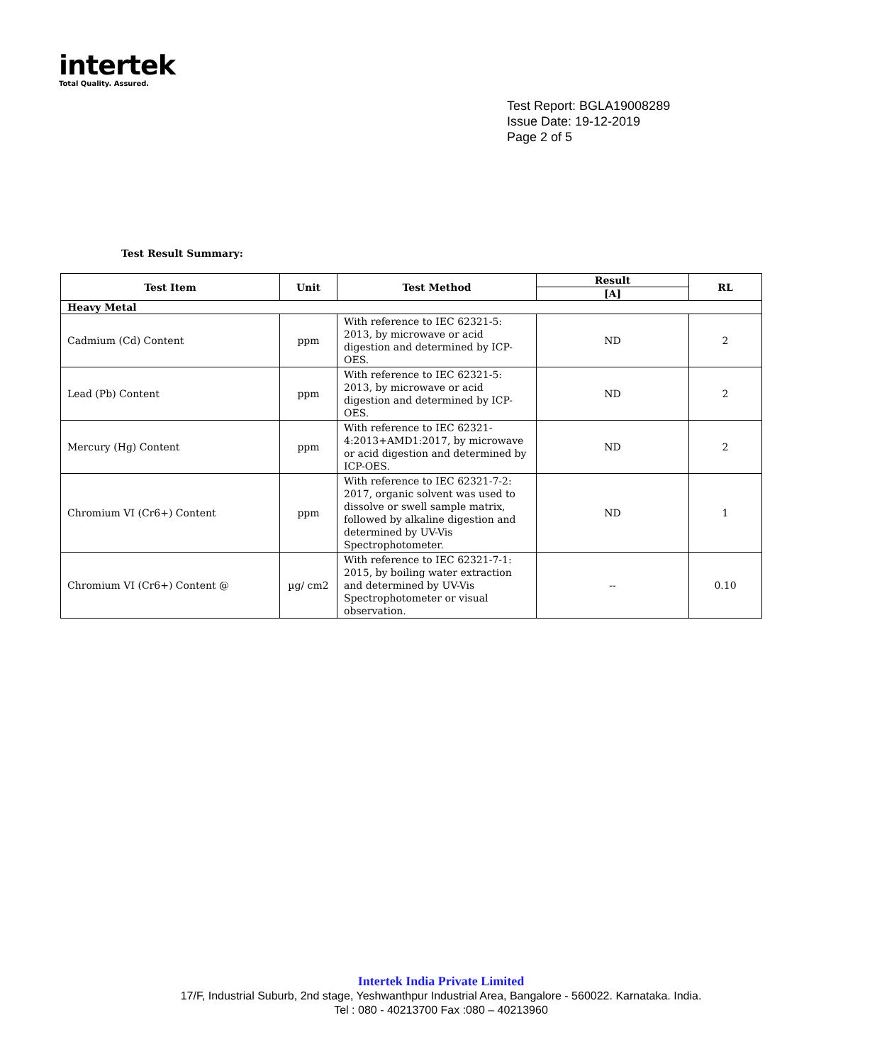intertek
Total Quality. Assured.
Test Report: BGLA19008289
Issue Date: 19-12-2019
Page 2 of 5
Test Result Summary:
| Test Item | Unit | Test Method | Result | RL |
| --- | --- | --- | --- | --- |
| | | | [A] | |
| Heavy Metal | | | | |
| Cadmium (Cd) Content | ppm | With reference to IEC 62321-5: 2013, by microwave or acid digestion and determined by ICP-OES. | ND | 2 |
| Lead (Pb) Content | ppm | With reference to IEC 62321-5: 2013, by microwave or acid digestion and determined by ICP-OES. | ND | 2 |
| Mercury (Hg) Content | ppm | With reference to IEC 62321-4:2013+AMD1:2017, by microwave or acid digestion and determined by ICP-OES. | ND | 2 |
| Chromium VI (Cr6+) Content | ppm | With reference to IEC 62321-7-2: 2017, organic solvent was used to dissolve or swell sample matrix, followed by alkaline digestion and determined by UV-Vis Spectrophotometer. | ND | 1 |
| Chromium VI (Cr6+) Content @ | µg/ cm2 | With reference to IEC 62321-7-1: 2015, by boiling water extraction and determined by UV-Vis Spectrophotometer or visual observation. | -- | 0.10 |
Intertek India Private Limited
17/F, Industrial Suburb, 2nd stage, Yeshwanthpur Industrial Area, Bangalore - 560022. Karnataka. India.
Tel : 080 - 40213700 Fax :080 – 40213960